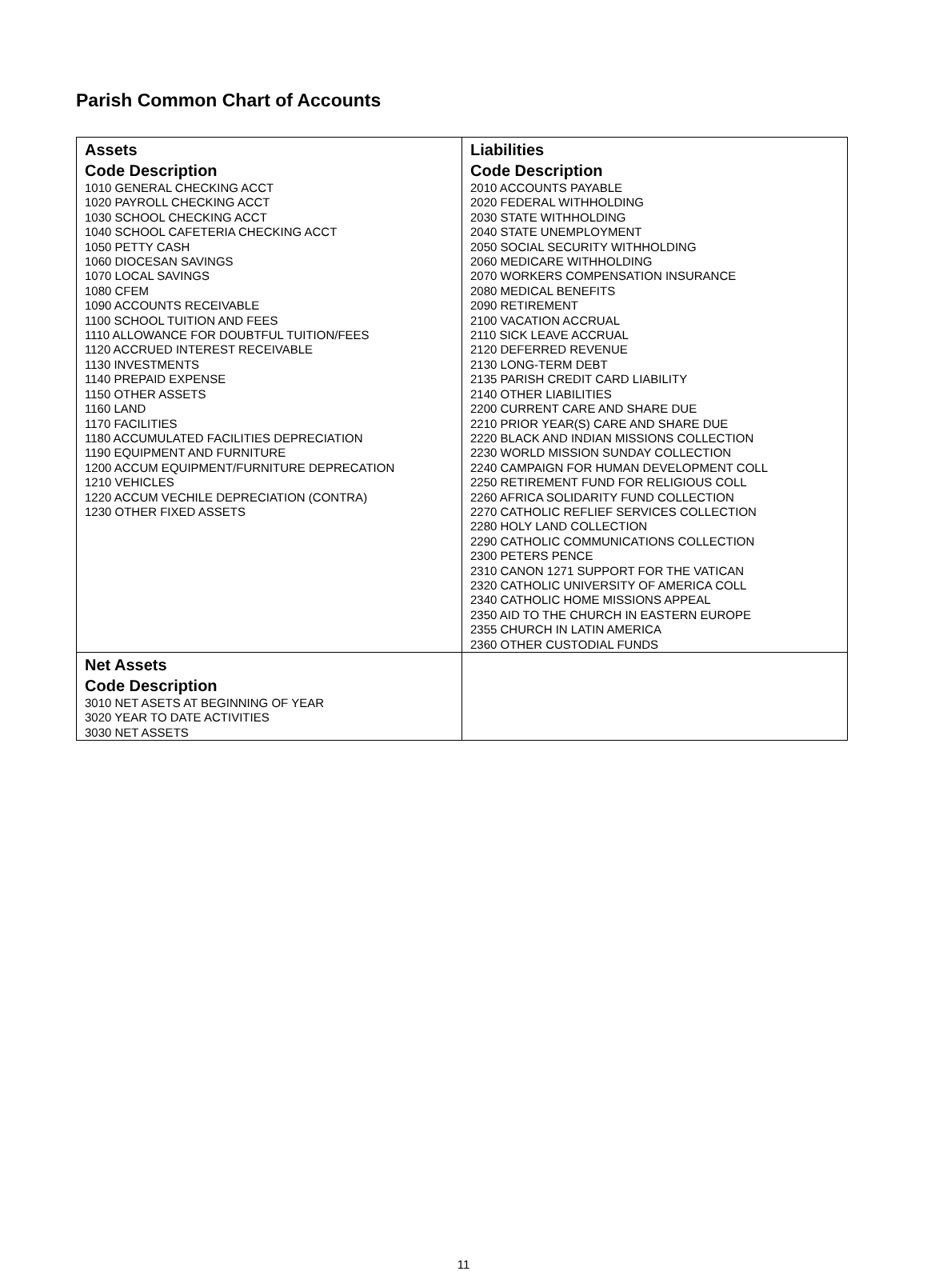Parish Common Chart of Accounts
| Assets Code Description 1010 GENERAL CHECKING ACCT 1020 PAYROLL CHECKING ACCT 1030 SCHOOL CHECKING ACCT 1040 SCHOOL CAFETERIA CHECKING ACCT 1050 PETTY CASH 1060 DIOCESAN SAVINGS 1070 LOCAL SAVINGS 1080 CFEM 1090 ACCOUNTS RECEIVABLE 1100 SCHOOL TUITION AND FEES 1110 ALLOWANCE FOR DOUBTFUL TUITION/FEES 1120 ACCRUED INTEREST RECEIVABLE 1130 INVESTMENTS 1140 PREPAID EXPENSE 1150 OTHER ASSETS 1160 LAND 1170 FACILITIES 1180 ACCUMULATED FACILITIES DEPRECIATION 1190 EQUIPMENT AND FURNITURE 1200 ACCUM EQUIPMENT/FURNITURE DEPRECATION 1210 VEHICLES 1220 ACCUM VECHILE DEPRECIATION (CONTRA) 1230 OTHER FIXED ASSETS | Liabilities Code Description 2010 ACCOUNTS PAYABLE 2020 FEDERAL WITHHOLDING 2030 STATE WITHHOLDING 2040 STATE UNEMPLOYMENT 2050 SOCIAL SECURITY WITHHOLDING 2060 MEDICARE WITHHOLDING 2070 WORKERS COMPENSATION INSURANCE 2080 MEDICAL BENEFITS 2090 RETIREMENT 2100 VACATION ACCRUAL 2110 SICK LEAVE ACCRUAL 2120 DEFERRED REVENUE 2130 LONG-TERM DEBT 2135 PARISH CREDIT CARD LIABILITY 2140 OTHER LIABILITIES 2200 CURRENT CARE AND SHARE DUE 2210 PRIOR YEAR(S) CARE AND SHARE DUE 2220 BLACK AND INDIAN MISSIONS COLLECTION 2230 WORLD MISSION SUNDAY COLLECTION 2240 CAMPAIGN FOR HUMAN DEVELOPMENT COLL 2250 RETIREMENT FUND FOR RELIGIOUS COLL 2260 AFRICA SOLIDARITY FUND COLLECTION 2270 CATHOLIC REFLIEF SERVICES COLLECTION 2280 HOLY LAND COLLECTION 2290 CATHOLIC COMMUNICATIONS COLLECTION 2300 PETERS PENCE 2310 CANON 1271 SUPPORT FOR THE VATICAN 2320 CATHOLIC UNIVERSITY OF AMERICA COLL 2340 CATHOLIC HOME MISSIONS APPEAL 2350 AID TO THE CHURCH IN EASTERN EUROPE 2355 CHURCH IN LATIN AMERICA 2360 OTHER CUSTODIAL FUNDS |
| Net Assets Code Description 3010 NET ASETS AT BEGINNING OF YEAR 3020 YEAR TO DATE ACTIVITIES 3030 NET ASSETS | |
11